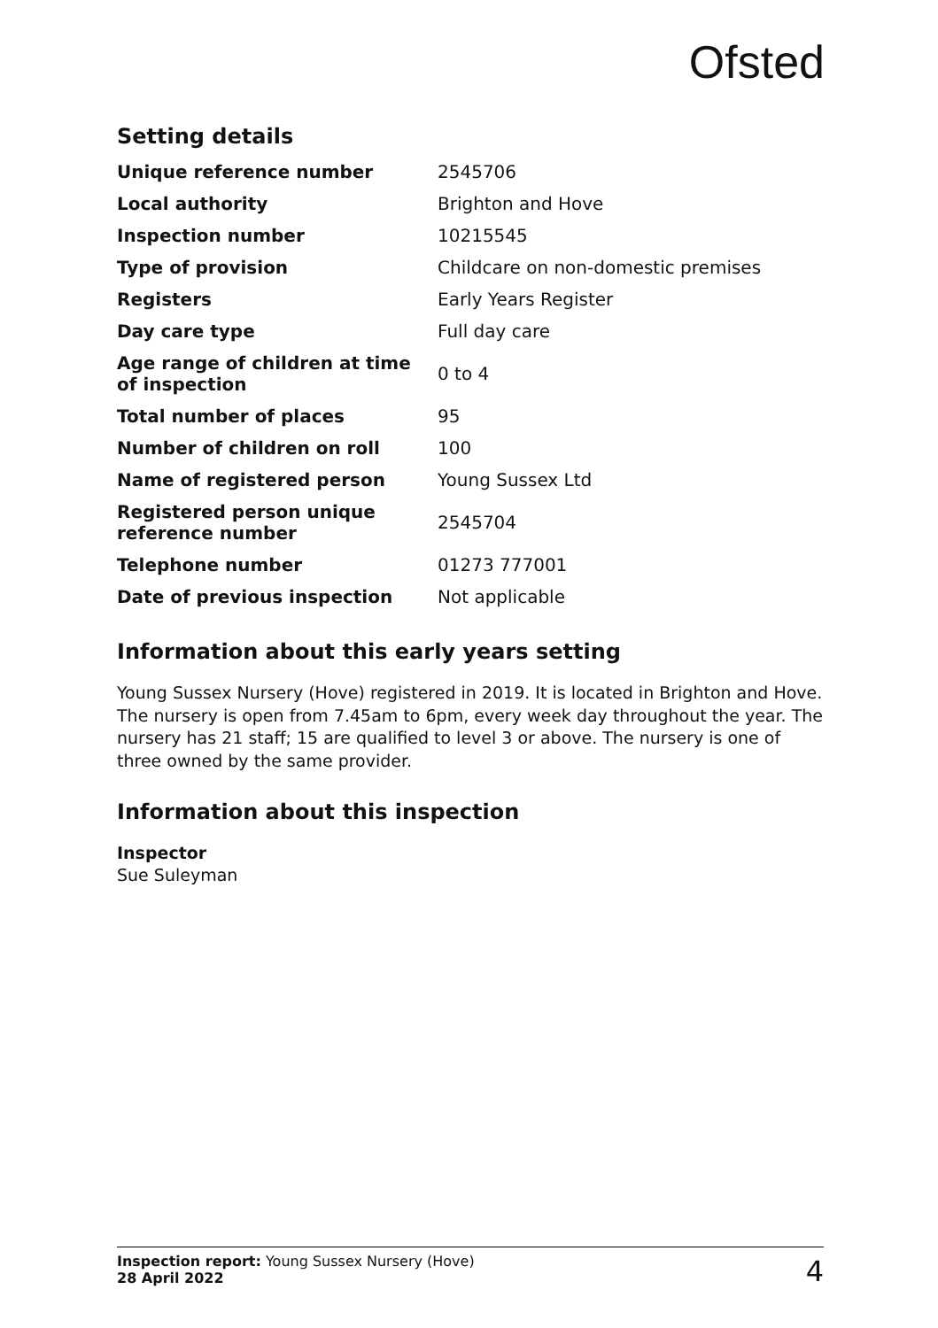Ofsted
Setting details
| Unique reference number | 2545706 |
| Local authority | Brighton and Hove |
| Inspection number | 10215545 |
| Type of provision | Childcare on non-domestic premises |
| Registers | Early Years Register |
| Day care type | Full day care |
| Age range of children at time of inspection | 0 to 4 |
| Total number of places | 95 |
| Number of children on roll | 100 |
| Name of registered person | Young Sussex Ltd |
| Registered person unique reference number | 2545704 |
| Telephone number | 01273 777001 |
| Date of previous inspection | Not applicable |
Information about this early years setting
Young Sussex Nursery (Hove) registered in 2019. It is located in Brighton and Hove. The nursery is open from 7.45am to 6pm, every week day throughout the year. The nursery has 21 staff; 15 are qualified to level 3 or above. The nursery is one of three owned by the same provider.
Information about this inspection
Inspector
Sue Suleyman
Inspection report: Young Sussex Nursery (Hove)
28 April 2022
4